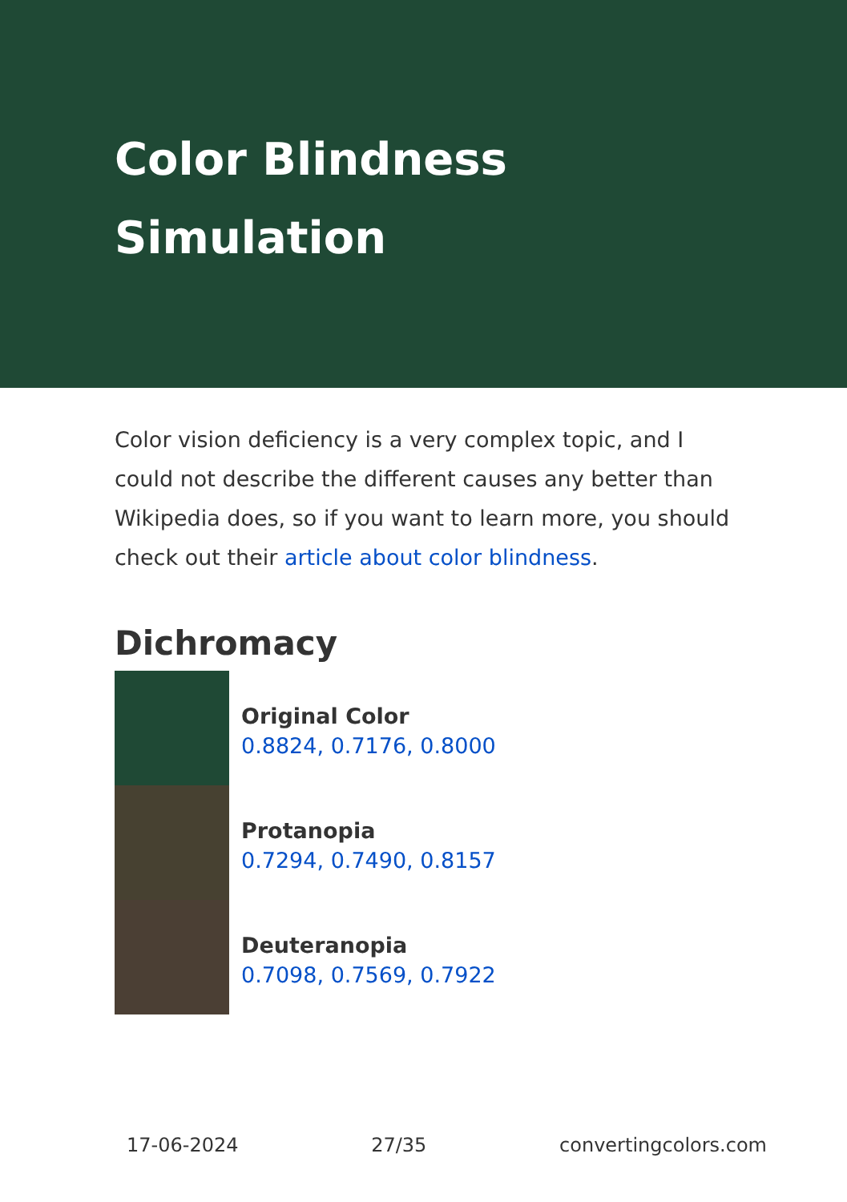Color Blindness Simulation
Color vision deficiency is a very complex topic, and I could not describe the different causes any better than Wikipedia does, so if you want to learn more, you should check out their article about color blindness.
Dichromacy
Original Color
0.8824, 0.7176, 0.8000
Protanopia
0.7294, 0.7490, 0.8157
Deuteranopia
0.7098, 0.7569, 0.7922
17-06-2024 27/35 convertingcolors.com